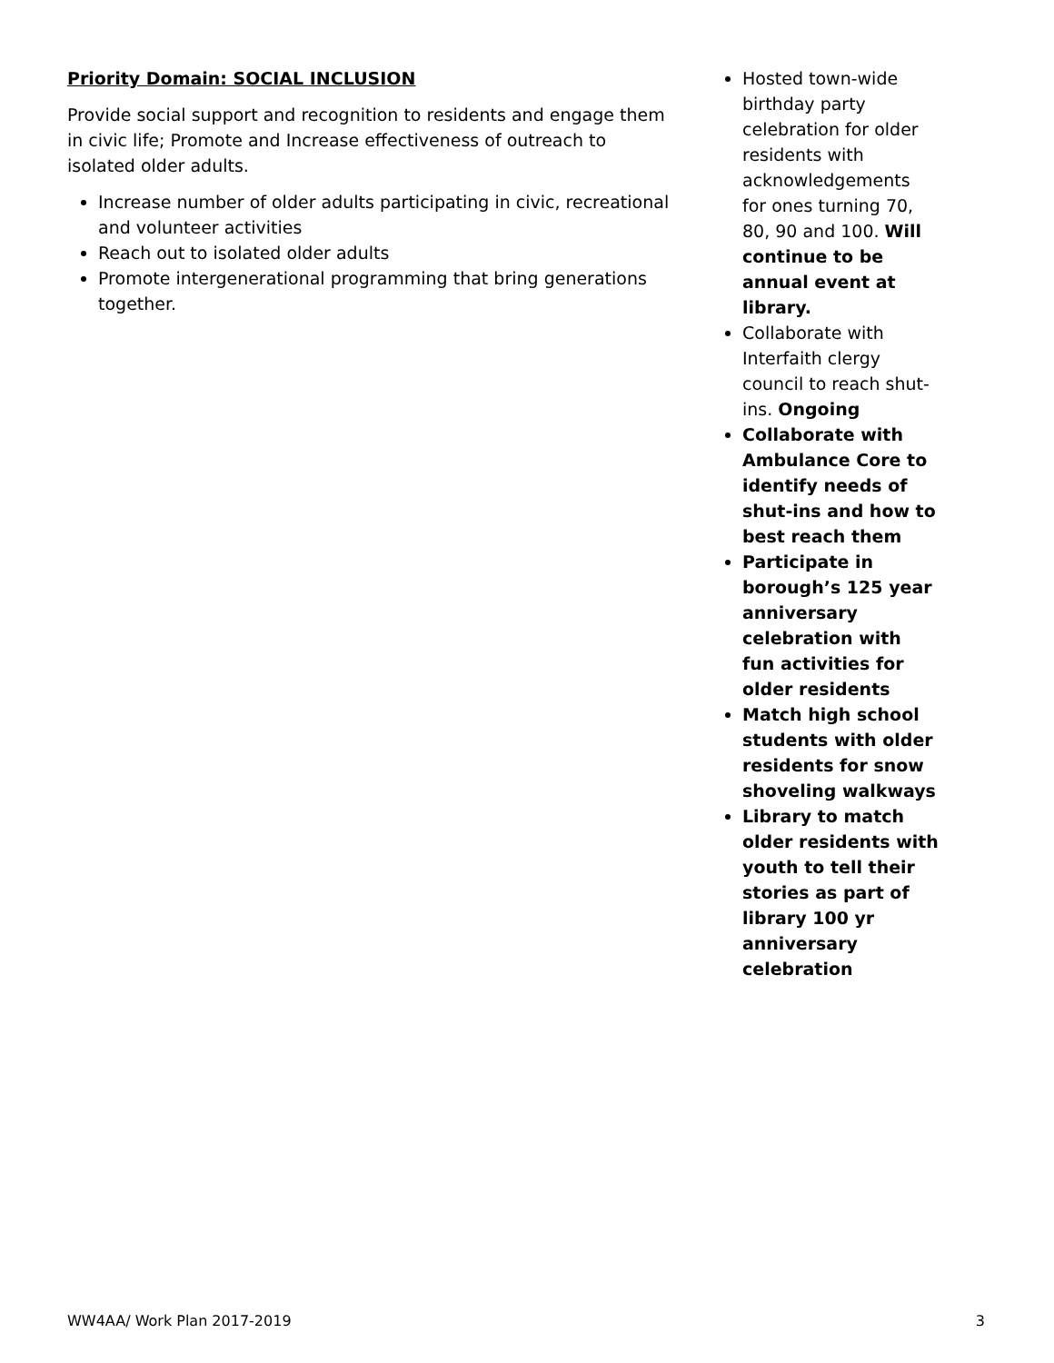Priority Domain: SOCIAL INCLUSION
Provide social support and recognition to residents and engage them in civic life; Promote and Increase effectiveness of outreach to isolated older adults.
Increase number of older adults participating in civic, recreational and volunteer activities
Reach out to isolated older adults
Promote intergenerational programming that bring generations together.
Hosted town-wide birthday party celebration for older residents with acknowledgements for ones turning 70, 80, 90 and 100. Will continue to be annual event at library.
Collaborate with Interfaith clergy council to reach shut-ins. Ongoing
Collaborate with Ambulance Core to identify needs of shut-ins and how to best reach them
Participate in borough’s 125 year anniversary celebration with fun activities for older residents
Match high school students with older residents for snow shoveling walkways
Library to match older residents with youth to tell their stories as part of library 100 yr anniversary celebration
WW4AA/ Work Plan 2017-2019 3